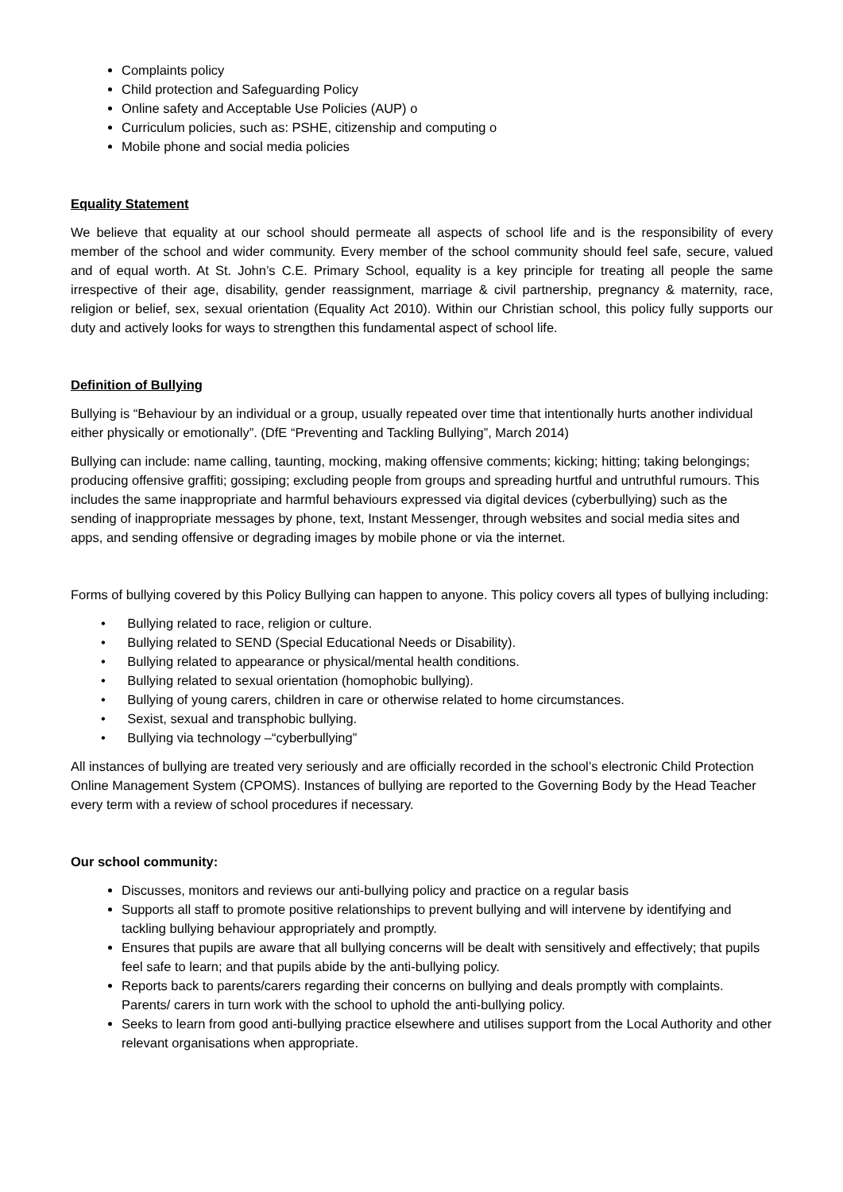Complaints policy
Child protection and Safeguarding Policy
Online safety and Acceptable Use Policies (AUP) o
Curriculum policies, such as: PSHE, citizenship and computing o
Mobile phone and social media policies
Equality Statement
We believe that equality at our school should permeate all aspects of school life and is the responsibility of every member of the school and wider community. Every member of the school community should feel safe, secure, valued and of equal worth. At St. John’s C.E. Primary School, equality is a key principle for treating all people the same irrespective of their age, disability, gender reassignment, marriage & civil partnership, pregnancy & maternity, race, religion or belief, sex, sexual orientation (Equality Act 2010). Within our Christian school, this policy fully supports our duty and actively looks for ways to strengthen this fundamental aspect of school life.
Definition of Bullying
Bullying is “Behaviour by an individual or a group, usually repeated over time that intentionally hurts another individual either physically or emotionally”. (DfE “Preventing and Tackling Bullying”, March 2014)
Bullying can include: name calling, taunting, mocking, making offensive comments; kicking; hitting; taking belongings; producing offensive graffiti; gossiping; excluding people from groups and spreading hurtful and untruthful rumours. This includes the same inappropriate and harmful behaviours expressed via digital devices (cyberbullying) such as the sending of inappropriate messages by phone, text, Instant Messenger, through websites and social media sites and apps, and sending offensive or degrading images by mobile phone or via the internet.
Forms of bullying covered by this Policy Bullying can happen to anyone. This policy covers all types of bullying including:
• Bullying related to race, religion or culture.
• Bullying related to SEND (Special Educational Needs or Disability).
• Bullying related to appearance or physical/mental health conditions.
• Bullying related to sexual orientation (homophobic bullying).
• Bullying of young carers, children in care or otherwise related to home circumstances.
• Sexist, sexual and transphobic bullying.
• Bullying via technology –“cyberbullying”
All instances of bullying are treated very seriously and are officially recorded in the school’s electronic Child Protection Online Management System (CPOMS). Instances of bullying are reported to the Governing Body by the Head Teacher every term with a review of school procedures if necessary.
Our school community:
Discusses, monitors and reviews our anti-bullying policy and practice on a regular basis
Supports all staff to promote positive relationships to prevent bullying and will intervene by identifying and tackling bullying behaviour appropriately and promptly.
Ensures that pupils are aware that all bullying concerns will be dealt with sensitively and effectively; that pupils feel safe to learn; and that pupils abide by the anti-bullying policy.
Reports back to parents/carers regarding their concerns on bullying and deals promptly with complaints. Parents/ carers in turn work with the school to uphold the anti-bullying policy.
Seeks to learn from good anti-bullying practice elsewhere and utilises support from the Local Authority and other relevant organisations when appropriate.